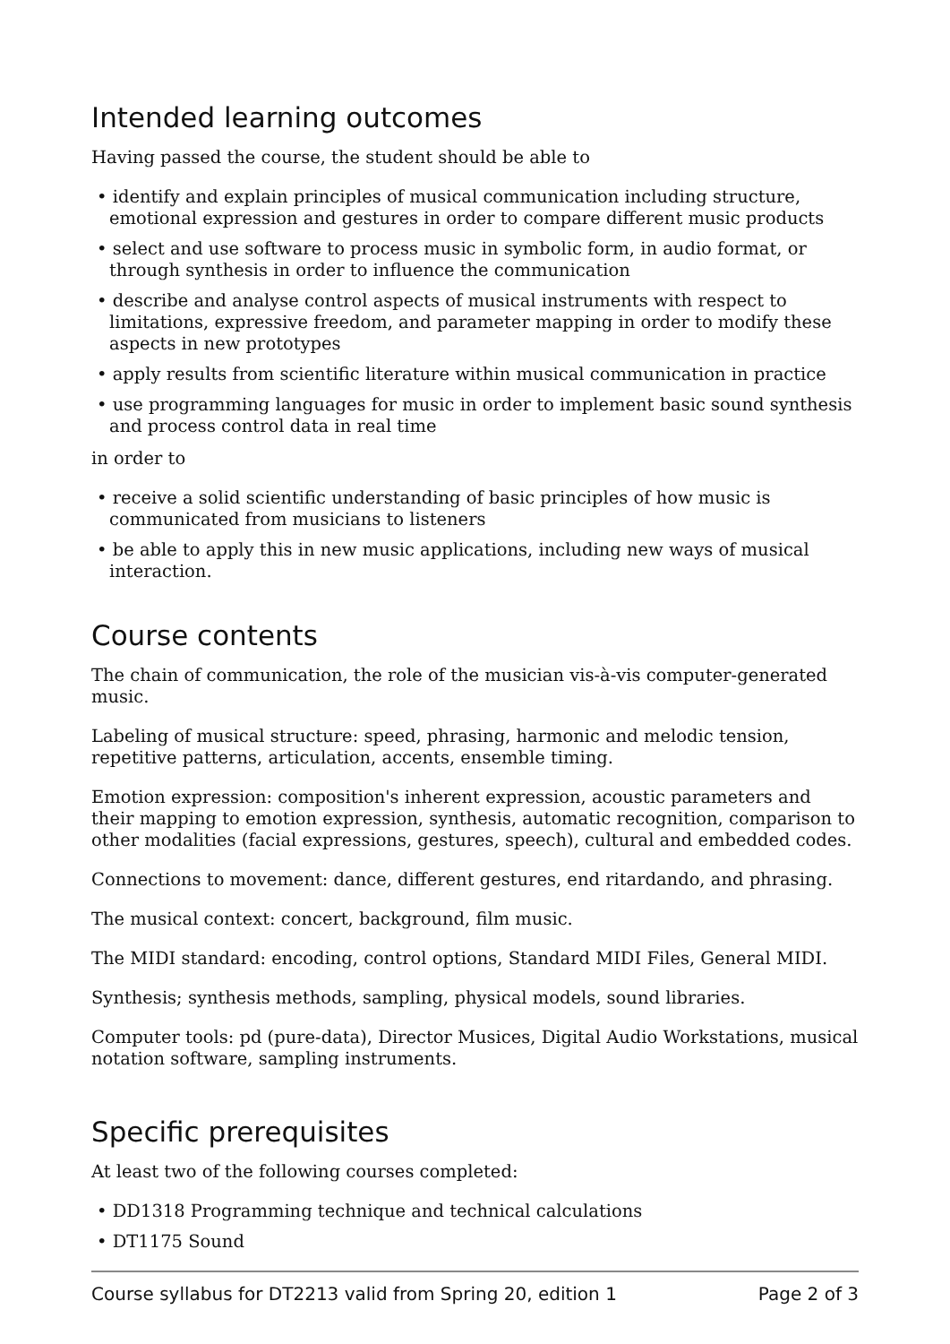Intended learning outcomes
Having passed the course, the student should be able to
• identify and explain principles of musical communication including structure, emotional expression and gestures in order to compare different music products
• select and use software to process music in symbolic form, in audio format, or through synthesis in order to influence the communication
• describe and analyse control aspects of musical instruments with respect to limitations, expressive freedom, and parameter mapping in order to modify these aspects in new prototypes
• apply results from scientific literature within musical communication in practice
• use programming languages for music in order to implement basic sound synthesis and process control data in real time
in order to
• receive a solid scientific understanding of basic principles of how music is communicated from musicians to listeners
• be able to apply this in new music applications, including new ways of musical interaction.
Course contents
The chain of communication, the role of the musician vis-à-vis computer-generated music.
Labeling of musical structure: speed, phrasing, harmonic and melodic tension, repetitive patterns, articulation, accents, ensemble timing.
Emotion expression: composition's inherent expression, acoustic parameters and their mapping to emotion expression, synthesis, automatic recognition, comparison to other modalities (facial expressions, gestures, speech), cultural and embedded codes.
Connections to movement: dance, different gestures, end ritardando, and phrasing.
The musical context: concert, background, film music.
The MIDI standard: encoding, control options, Standard MIDI Files, General MIDI.
Synthesis; synthesis methods, sampling, physical models, sound libraries.
Computer tools: pd (pure-data), Director Musices, Digital Audio Workstations, musical notation software, sampling instruments.
Specific prerequisites
At least two of the following courses completed:
• DD1318 Programming technique and technical calculations
• DT1175 Sound
Course syllabus for DT2213 valid from Spring 20, edition 1 Page 2 of 3